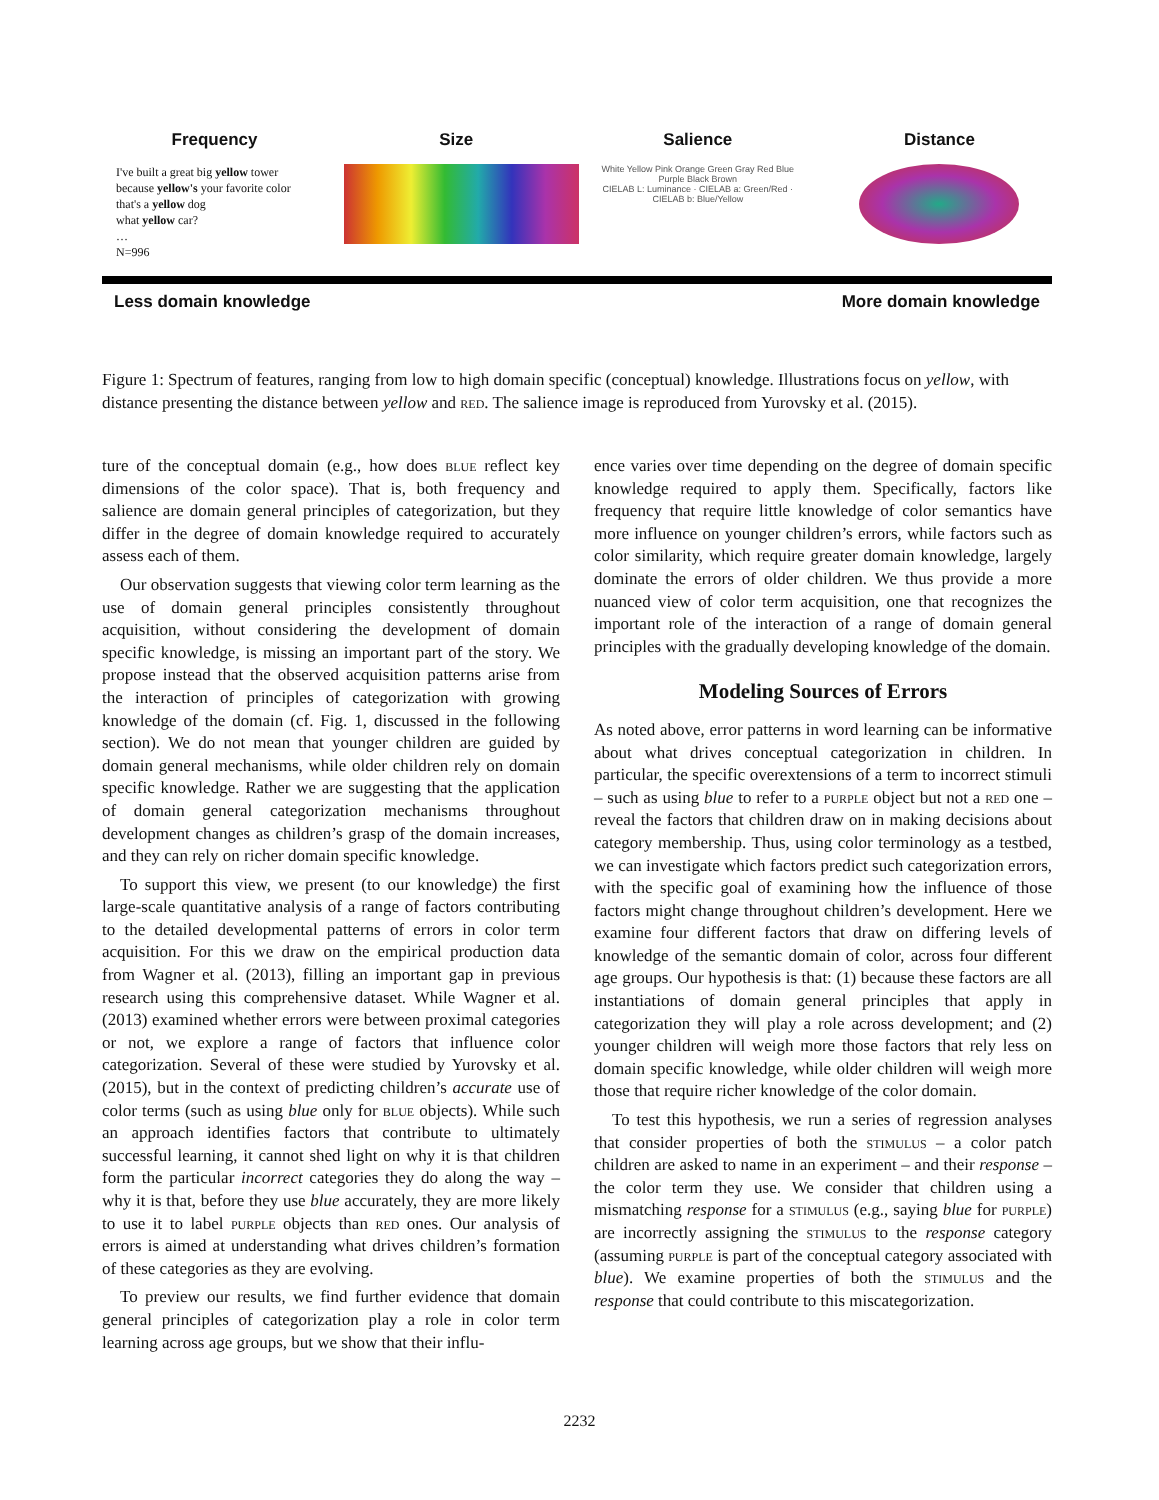Frequency
I've built a great big yellow tower
because yellow's your favorite color
that's a yellow dog
what yellow car?
…
N=996
Size Salience
White Yellow Pink Orange Green Gray Red Blue Purple Black Brown
CIELAB L: Luminance · CIELAB a: Green/Red · CIELAB b: Blue/Yellow
Distance
Less domain knowledge More domain knowledge
Figure 1: Spectrum of features, ranging from low to high domain specific (conceptual) knowledge. Illustrations focus on yellow, with distance presenting the distance between yellow and red. The salience image is reproduced from Yurovsky et al. (2015).
ture of the conceptual domain (e.g., how does blue reflect key dimensions of the color space). That is, both frequency and salience are domain general principles of categorization, but they differ in the degree of domain knowledge required to accurately assess each of them.
Our observation suggests that viewing color term learning as the use of domain general principles consistently throughout acquisition, without considering the development of domain specific knowledge, is missing an important part of the story. We propose instead that the observed acquisition patterns arise from the interaction of principles of categorization with growing knowledge of the domain (cf. Fig. 1, discussed in the following section). We do not mean that younger children are guided by domain general mechanisms, while older children rely on domain specific knowledge. Rather we are suggesting that the application of domain general categorization mechanisms throughout development changes as children’s grasp of the domain increases, and they can rely on richer domain specific knowledge.
To support this view, we present (to our knowledge) the first large-scale quantitative analysis of a range of factors contributing to the detailed developmental patterns of errors in color term acquisition. For this we draw on the empirical production data from Wagner et al. (2013), filling an important gap in previous research using this comprehensive dataset. While Wagner et al. (2013) examined whether errors were between proximal categories or not, we explore a range of factors that influence color categorization. Several of these were studied by Yurovsky et al. (2015), but in the context of predicting children’s accurate use of color terms (such as using blue only for blue objects). While such an approach identifies factors that contribute to ultimately successful learning, it cannot shed light on why it is that children form the particular incorrect categories they do along the way – why it is that, before they use blue accurately, they are more likely to use it to label purple objects than red ones. Our analysis of errors is aimed at understanding what drives children’s formation of these categories as they are evolving.
To preview our results, we find further evidence that domain general principles of categorization play a role in color term learning across age groups, but we show that their influ-
ence varies over time depending on the degree of domain specific knowledge required to apply them. Specifically, factors like frequency that require little knowledge of color semantics have more influence on younger children’s errors, while factors such as color similarity, which require greater domain knowledge, largely dominate the errors of older children. We thus provide a more nuanced view of color term acquisition, one that recognizes the important role of the interaction of a range of domain general principles with the gradually developing knowledge of the domain.
Modeling Sources of Errors
As noted above, error patterns in word learning can be informative about what drives conceptual categorization in children. In particular, the specific overextensions of a term to incorrect stimuli – such as using blue to refer to a purple object but not a red one – reveal the factors that children draw on in making decisions about category membership. Thus, using color terminology as a testbed, we can investigate which factors predict such categorization errors, with the specific goal of examining how the influence of those factors might change throughout children’s development. Here we examine four different factors that draw on differing levels of knowledge of the semantic domain of color, across four different age groups. Our hypothesis is that: (1) because these factors are all instantiations of domain general principles that apply in categorization they will play a role across development; and (2) younger children will weigh more those factors that rely less on domain specific knowledge, while older children will weigh more those that require richer knowledge of the color domain.
To test this hypothesis, we run a series of regression analyses that consider properties of both the stimulus – a color patch children are asked to name in an experiment – and their response – the color term they use. We consider that children using a mismatching response for a stimulus (e.g., saying blue for purple) are incorrectly assigning the stimulus to the response category (assuming purple is part of the conceptual category associated with blue). We examine properties of both the stimulus and the response that could contribute to this miscategorization.
2232